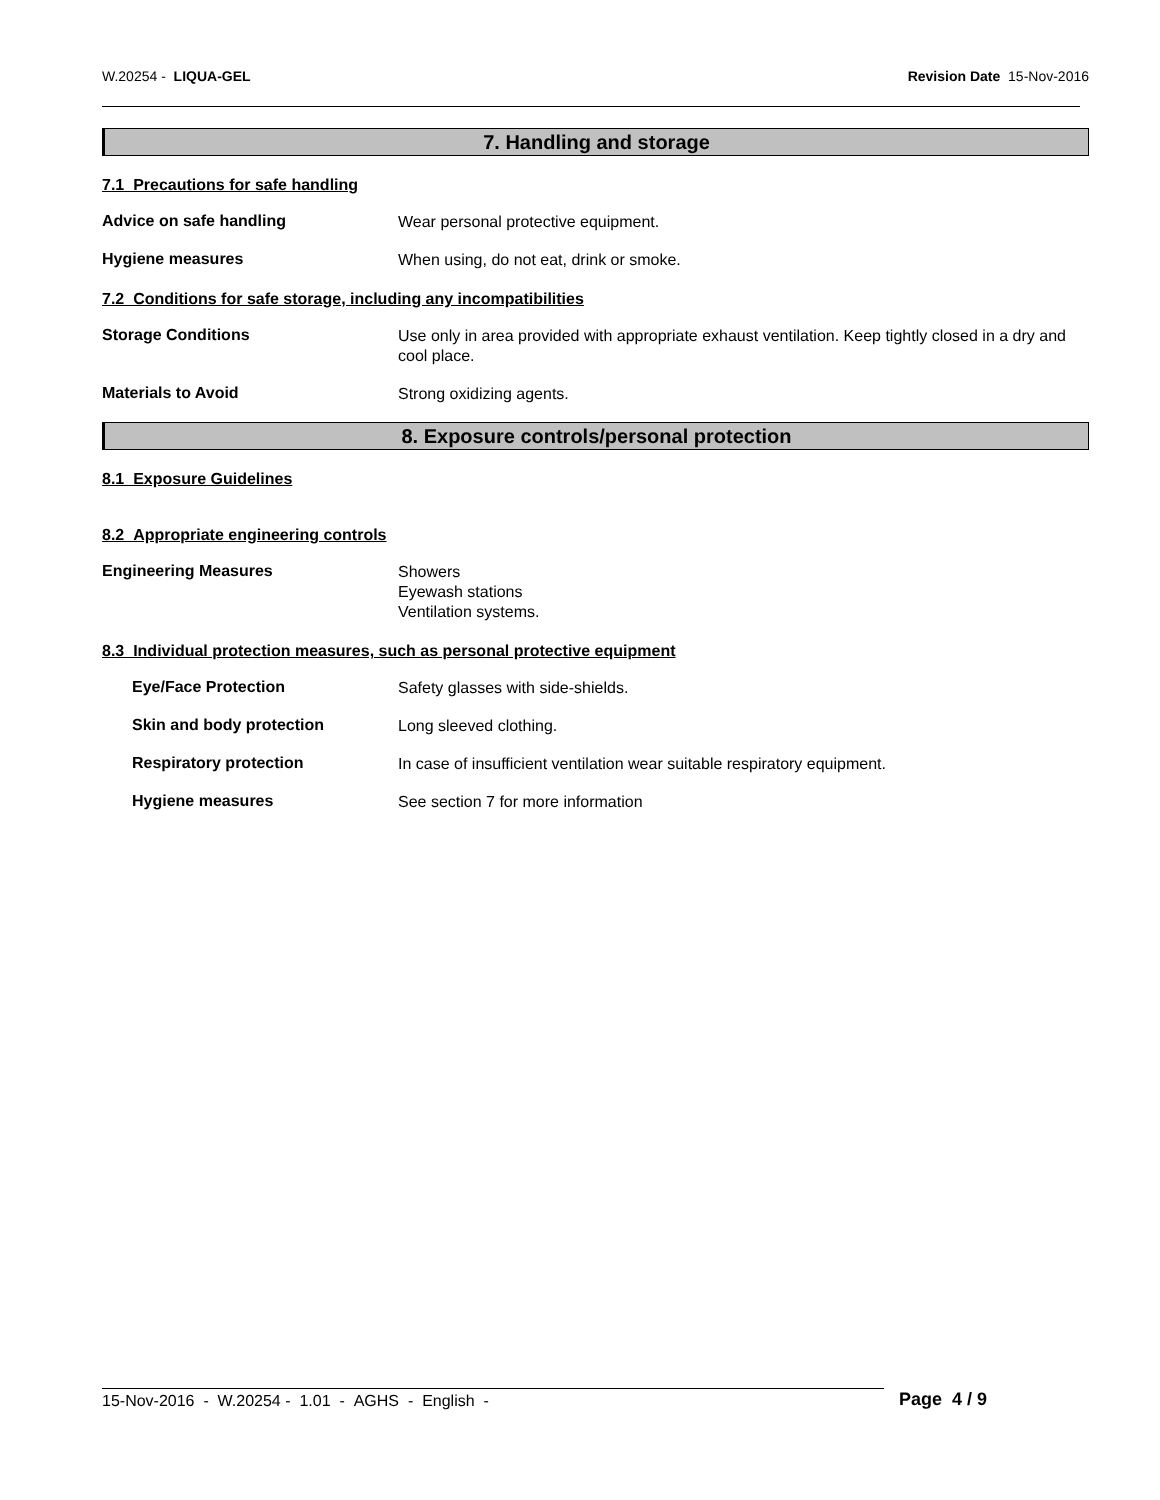W.20254 - LIQUA-GEL Revision Date 15-Nov-2016
7. Handling and storage
7.1 Precautions for safe handling
Advice on safe handling
Wear personal protective equipment.
Hygiene measures
When using, do not eat, drink or smoke.
7.2 Conditions for safe storage, including any incompatibilities
Storage Conditions
Use only in area provided with appropriate exhaust ventilation. Keep tightly closed in a dry and cool place.
Materials to Avoid
Strong oxidizing agents.
8. Exposure controls/personal protection
8.1 Exposure Guidelines
8.2 Appropriate engineering controls
Engineering Measures
Showers
Eyewash stations
Ventilation systems.
8.3 Individual protection measures, such as personal protective equipment
Eye/Face Protection
Safety glasses with side-shields.
Skin and body protection
Long sleeved clothing.
Respiratory protection
In case of insufficient ventilation wear suitable respiratory equipment.
Hygiene measures
See section 7 for more information
15-Nov-2016 - W.20254 - 1.01 - AGHS - English -
Page 4 / 9